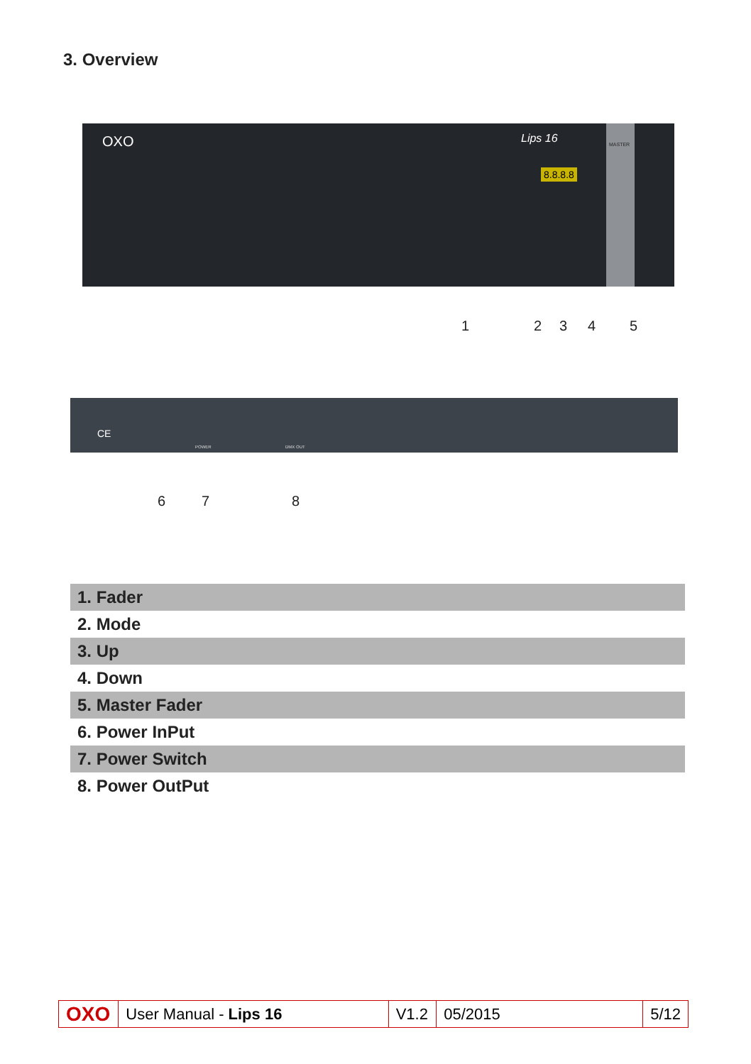3. Overview
OXO Lips 16
8.8.8.8
MASTER
1 2 3 4 5
CE
POWER DMX OUT
6 7 8
| 1. Fader |
| 2. Mode |
| 3. Up |
| 4. Down |
| 5. Master Fader |
| 6. Power InPut |
| 7. Power Switch |
| 8. Power OutPut |
OXO
User Manual - Lips 16
V1.2
05/2015 5/12